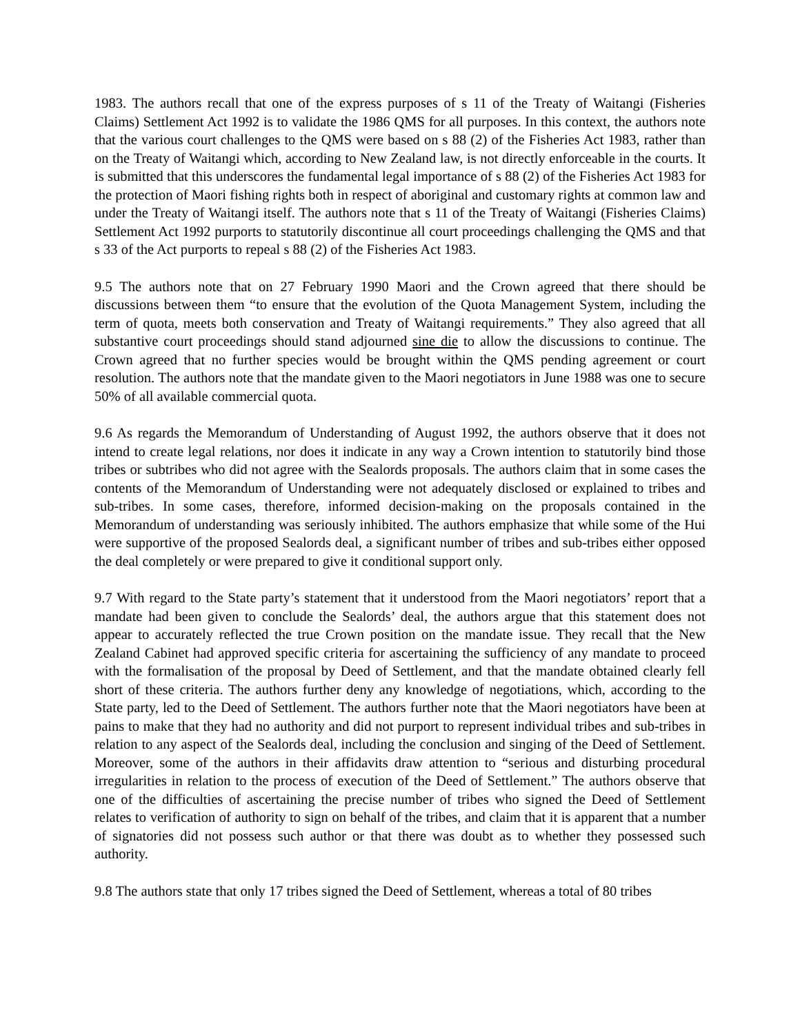1983. The authors recall that one of the express purposes of s 11 of the Treaty of Waitangi (Fisheries Claims) Settlement Act 1992 is to validate the 1986 QMS for all purposes. In this context, the authors note that the various court challenges to the QMS were based on s 88 (2) of the Fisheries Act 1983, rather than on the Treaty of Waitangi which, according to New Zealand law, is not directly enforceable in the courts. It is submitted that this underscores the fundamental legal importance of s 88 (2) of the Fisheries Act 1983 for the protection of Maori fishing rights both in respect of aboriginal and customary rights at common law and under the Treaty of Waitangi itself. The authors note that s 11 of the Treaty of Waitangi (Fisheries Claims) Settlement Act 1992 purports to statutorily discontinue all court proceedings challenging the QMS and that s 33 of the Act purports to repeal s 88 (2) of the Fisheries Act 1983.
9.5 The authors note that on 27 February 1990 Maori and the Crown agreed that there should be discussions between them “to ensure that the evolution of the Quota Management System, including the term of quota, meets both conservation and Treaty of Waitangi requirements.” They also agreed that all substantive court proceedings should stand adjourned sine die to allow the discussions to continue. The Crown agreed that no further species would be brought within the QMS pending agreement or court resolution. The authors note that the mandate given to the Maori negotiators in June 1988 was one to secure 50% of all available commercial quota.
9.6 As regards the Memorandum of Understanding of August 1992, the authors observe that it does not intend to create legal relations, nor does it indicate in any way a Crown intention to statutorily bind those tribes or subtribes who did not agree with the Sealords proposals. The authors claim that in some cases the contents of the Memorandum of Understanding were not adequately disclosed or explained to tribes and sub-tribes. In some cases, therefore, informed decision-making on the proposals contained in the Memorandum of understanding was seriously inhibited. The authors emphasize that while some of the Hui were supportive of the proposed Sealords deal, a significant number of tribes and sub-tribes either opposed the deal completely or were prepared to give it conditional support only.
9.7 With regard to the State party’s statement that it understood from the Maori negotiators’ report that a mandate had been given to conclude the Sealords’ deal, the authors argue that this statement does not appear to accurately reflected the true Crown position on the mandate issue. They recall that the New Zealand Cabinet had approved specific criteria for ascertaining the sufficiency of any mandate to proceed with the formalisation of the proposal by Deed of Settlement, and that the mandate obtained clearly fell short of these criteria. The authors further deny any knowledge of negotiations, which, according to the State party, led to the Deed of Settlement. The authors further note that the Maori negotiators have been at pains to make that they had no authority and did not purport to represent individual tribes and sub-tribes in relation to any aspect of the Sealords deal, including the conclusion and singing of the Deed of Settlement. Moreover, some of the authors in their affidavits draw attention to “serious and disturbing procedural irregularities in relation to the process of execution of the Deed of Settlement.” The authors observe that one of the difficulties of ascertaining the precise number of tribes who signed the Deed of Settlement relates to verification of authority to sign on behalf of the tribes, and claim that it is apparent that a number of signatories did not possess such author or that there was doubt as to whether they possessed such authority.
9.8 The authors state that only 17 tribes signed the Deed of Settlement, whereas a total of 80 tribes